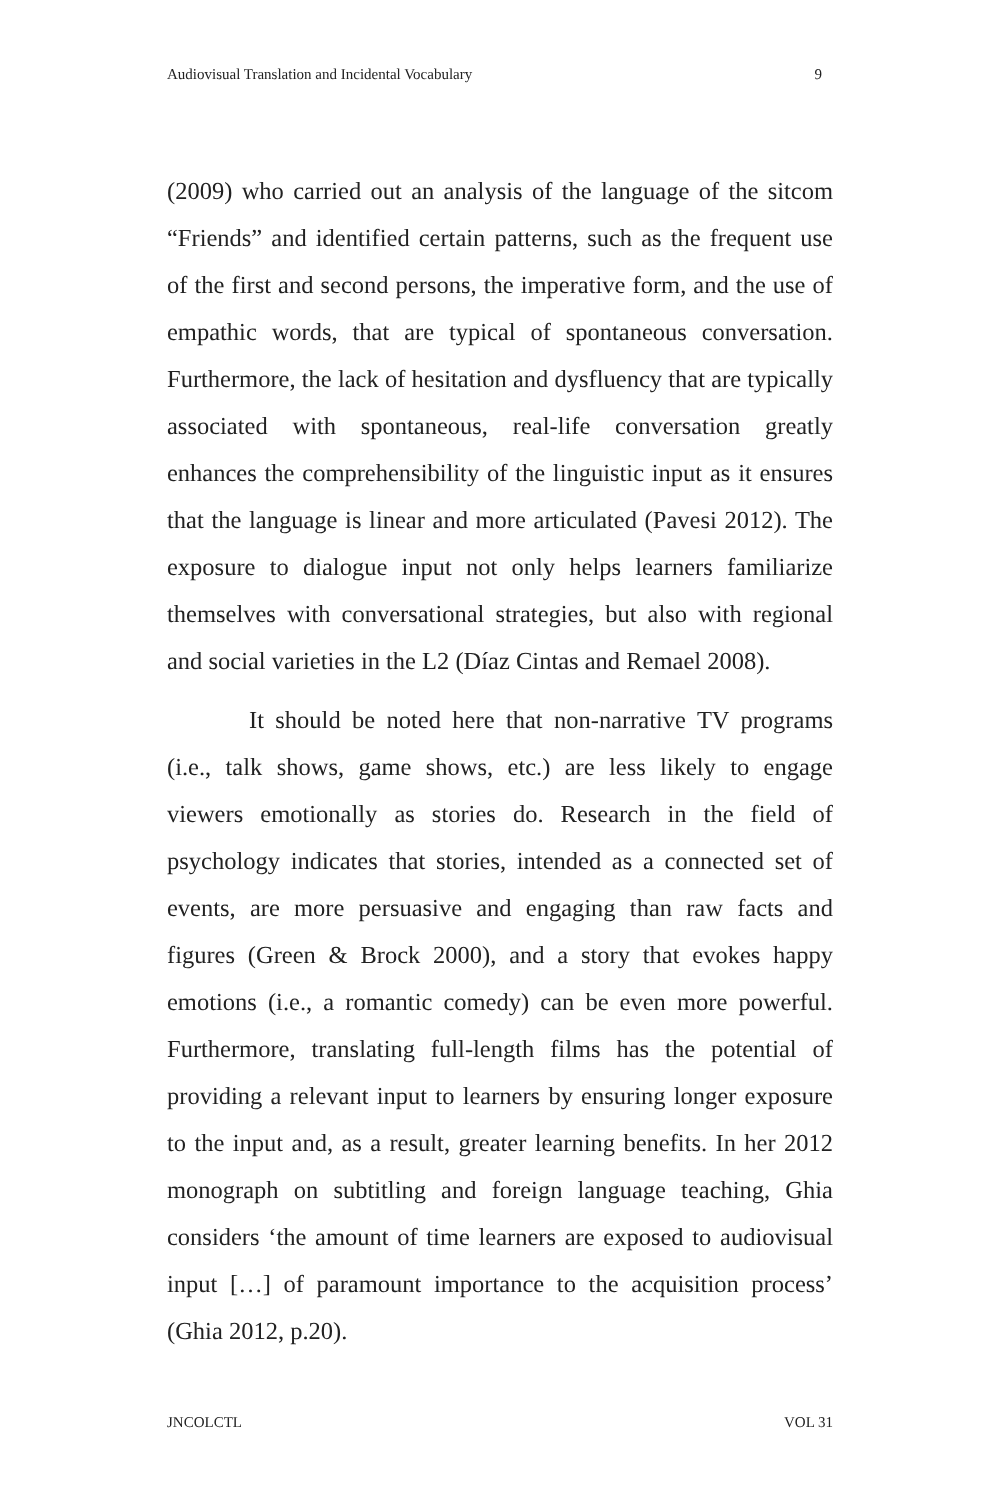Audiovisual Translation and Incidental Vocabulary 9
(2009) who carried out an analysis of the language of the sitcom “Friends” and identified certain patterns, such as the frequent use of the first and second persons, the imperative form, and the use of empathic words, that are typical of spontaneous conversation. Furthermore, the lack of hesitation and dysfluency that are typically associated with spontaneous, real-life conversation greatly enhances the comprehensibility of the linguistic input as it ensures that the language is linear and more articulated (Pavesi 2012). The exposure to dialogue input not only helps learners familiarize themselves with conversational strategies, but also with regional and social varieties in the L2 (Díaz Cintas and Remael 2008).
It should be noted here that non-narrative TV programs (i.e., talk shows, game shows, etc.) are less likely to engage viewers emotionally as stories do. Research in the field of psychology indicates that stories, intended as a connected set of events, are more persuasive and engaging than raw facts and figures (Green & Brock 2000), and a story that evokes happy emotions (i.e., a romantic comedy) can be even more powerful. Furthermore, translating full-length films has the potential of providing a relevant input to learners by ensuring longer exposure to the input and, as a result, greater learning benefits. In her 2012 monograph on subtitling and foreign language teaching, Ghia considers ‘the amount of time learners are exposed to audiovisual input […] of paramount importance to the acquisition process’ (Ghia 2012, p.20).
JNCOLCTL VOL 31